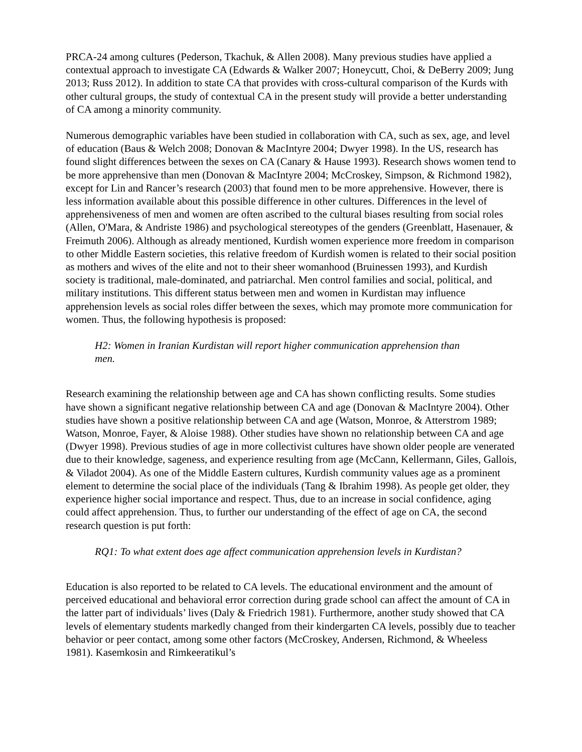PRCA-24 among cultures (Pederson, Tkachuk, & Allen 2008). Many previous studies have applied a contextual approach to investigate CA (Edwards & Walker 2007; Honeycutt, Choi, & DeBerry 2009; Jung 2013; Russ 2012). In addition to state CA that provides with cross-cultural comparison of the Kurds with other cultural groups, the study of contextual CA in the present study will provide a better understanding of CA among a minority community.
Numerous demographic variables have been studied in collaboration with CA, such as sex, age, and level of education (Baus & Welch 2008; Donovan & MacIntyre 2004; Dwyer 1998). In the US, research has found slight differences between the sexes on CA (Canary & Hause 1993). Research shows women tend to be more apprehensive than men (Donovan & MacIntyre 2004; McCroskey, Simpson, & Richmond 1982), except for Lin and Rancer’s research (2003) that found men to be more apprehensive. However, there is less information available about this possible difference in other cultures. Differences in the level of apprehensiveness of men and women are often ascribed to the cultural biases resulting from social roles (Allen, O'Mara, & Andriste 1986) and psychological stereotypes of the genders (Greenblatt, Hasenauer, & Freimuth 2006). Although as already mentioned, Kurdish women experience more freedom in comparison to other Middle Eastern societies, this relative freedom of Kurdish women is related to their social position as mothers and wives of the elite and not to their sheer womanhood (Bruinessen 1993), and Kurdish society is traditional, male-dominated, and patriarchal. Men control families and social, political, and military institutions. This different status between men and women in Kurdistan may influence apprehension levels as social roles differ between the sexes, which may promote more communication for women. Thus, the following hypothesis is proposed:
H2: Women in Iranian Kurdistan will report higher communication apprehension than men.
Research examining the relationship between age and CA has shown conflicting results. Some studies have shown a significant negative relationship between CA and age (Donovan & MacIntyre 2004). Other studies have shown a positive relationship between CA and age (Watson, Monroe, & Atterstrom 1989; Watson, Monroe, Fayer, & Aloise 1988). Other studies have shown no relationship between CA and age (Dwyer 1998). Previous studies of age in more collectivist cultures have shown older people are venerated due to their knowledge, sageness, and experience resulting from age (McCann, Kellermann, Giles, Gallois, & Viladot 2004). As one of the Middle Eastern cultures, Kurdish community values age as a prominent element to determine the social place of the individuals (Tang & Ibrahim 1998). As people get older, they experience higher social importance and respect. Thus, due to an increase in social confidence, aging could affect apprehension. Thus, to further our understanding of the effect of age on CA, the second research question is put forth:
RQ1: To what extent does age affect communication apprehension levels in Kurdistan?
Education is also reported to be related to CA levels. The educational environment and the amount of perceived educational and behavioral error correction during grade school can affect the amount of CA in the latter part of individuals’ lives (Daly & Friedrich 1981). Furthermore, another study showed that CA levels of elementary students markedly changed from their kindergarten CA levels, possibly due to teacher behavior or peer contact, among some other factors (McCroskey, Andersen, Richmond, & Wheeless 1981). Kasemkosin and Rimkeeratikul’s